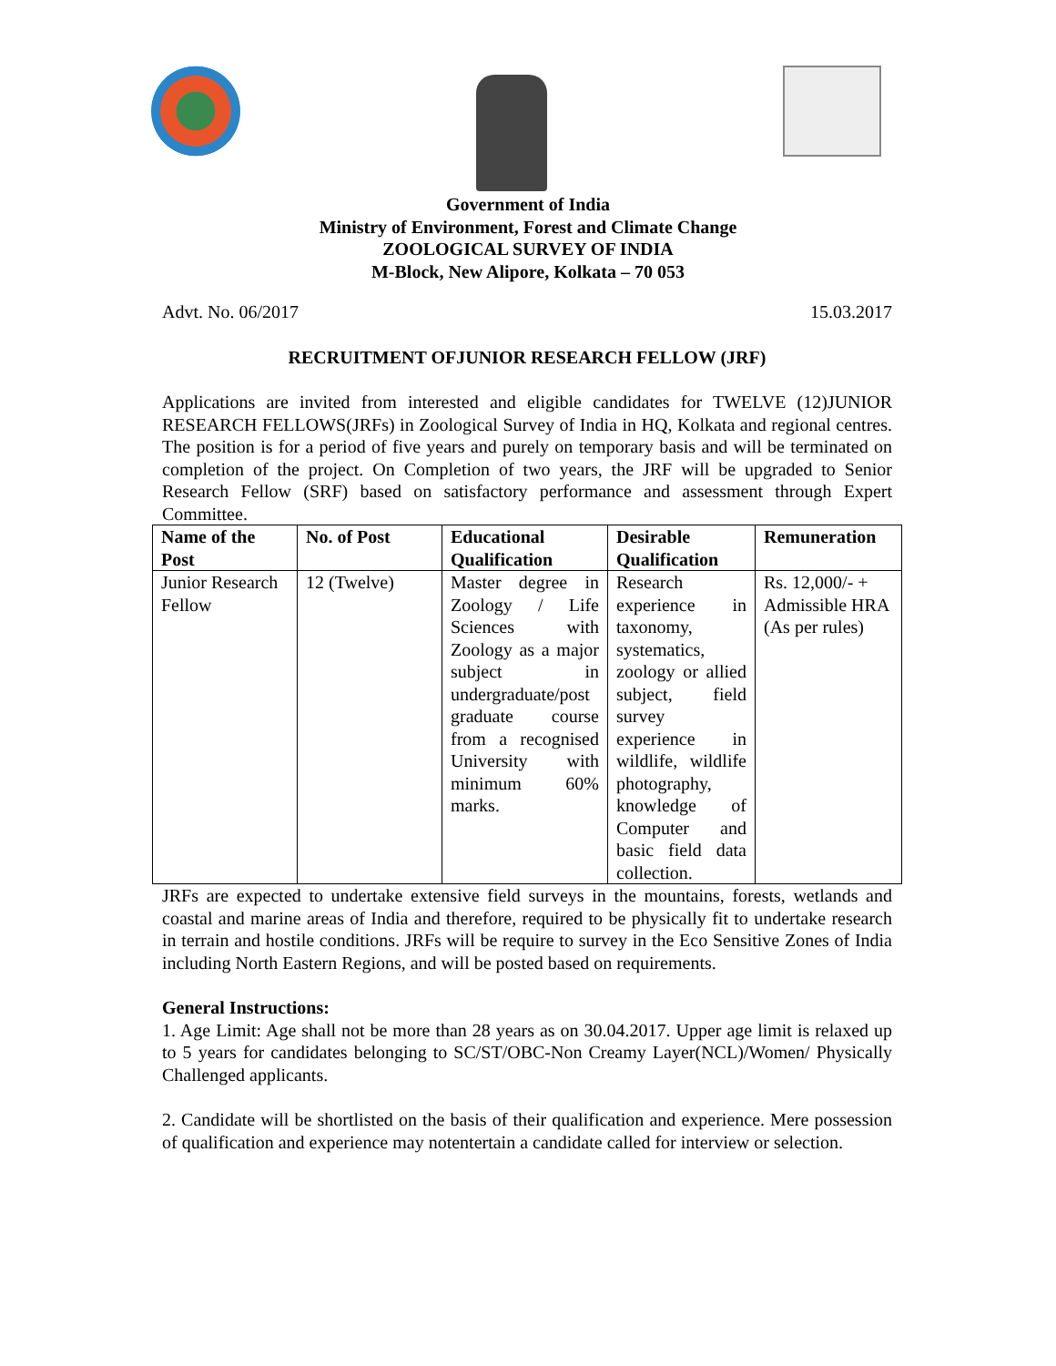Government of India
Ministry of Environment, Forest and Climate Change
ZOOLOGICAL SURVEY OF INDIA
M-Block, New Alipore, Kolkata – 70 053
Advt. No. 06/2017 15.03.2017
RECRUITMENT OFJUNIOR RESEARCH FELLOW (JRF)
Applications are invited from interested and eligible candidates for TWELVE (12)JUNIOR RESEARCH FELLOWS(JRFs) in Zoological Survey of India in HQ, Kolkata and regional centres. The position is for a period of five years and purely on temporary basis and will be terminated on completion of the project. On Completion of two years, the JRF will be upgraded to Senior Research Fellow (SRF) based on satisfactory performance and assessment through Expert Committee.
| Name of the Post | No. of Post | Educational Qualification | Desirable Qualification | Remuneration |
| --- | --- | --- | --- | --- |
| Junior Research Fellow | 12 (Twelve) | Master degree in Zoology / Life Sciences with Zoology as a major subject in undergraduate/post graduate course from a recognised University with minimum 60% marks. | Research experience in taxonomy, systematics, zoology or allied subject, field survey experience in wildlife, wildlife photography, knowledge of Computer and basic field data collection. | Rs. 12,000/- + Admissible HRA (As per rules) |
JRFs are expected to undertake extensive field surveys in the mountains, forests, wetlands and coastal and marine areas of India and therefore, required to be physically fit to undertake research in terrain and hostile conditions. JRFs will be require to survey in the Eco Sensitive Zones of India including North Eastern Regions, and will be posted based on requirements.
General Instructions:
1. Age Limit: Age shall not be more than 28 years as on 30.04.2017. Upper age limit is relaxed up to 5 years for candidates belonging to SC/ST/OBC-Non Creamy Layer(NCL)/Women/ Physically Challenged applicants.
2. Candidate will be shortlisted on the basis of their qualification and experience. Mere possession of qualification and experience may notentertain a candidate called for interview or selection.